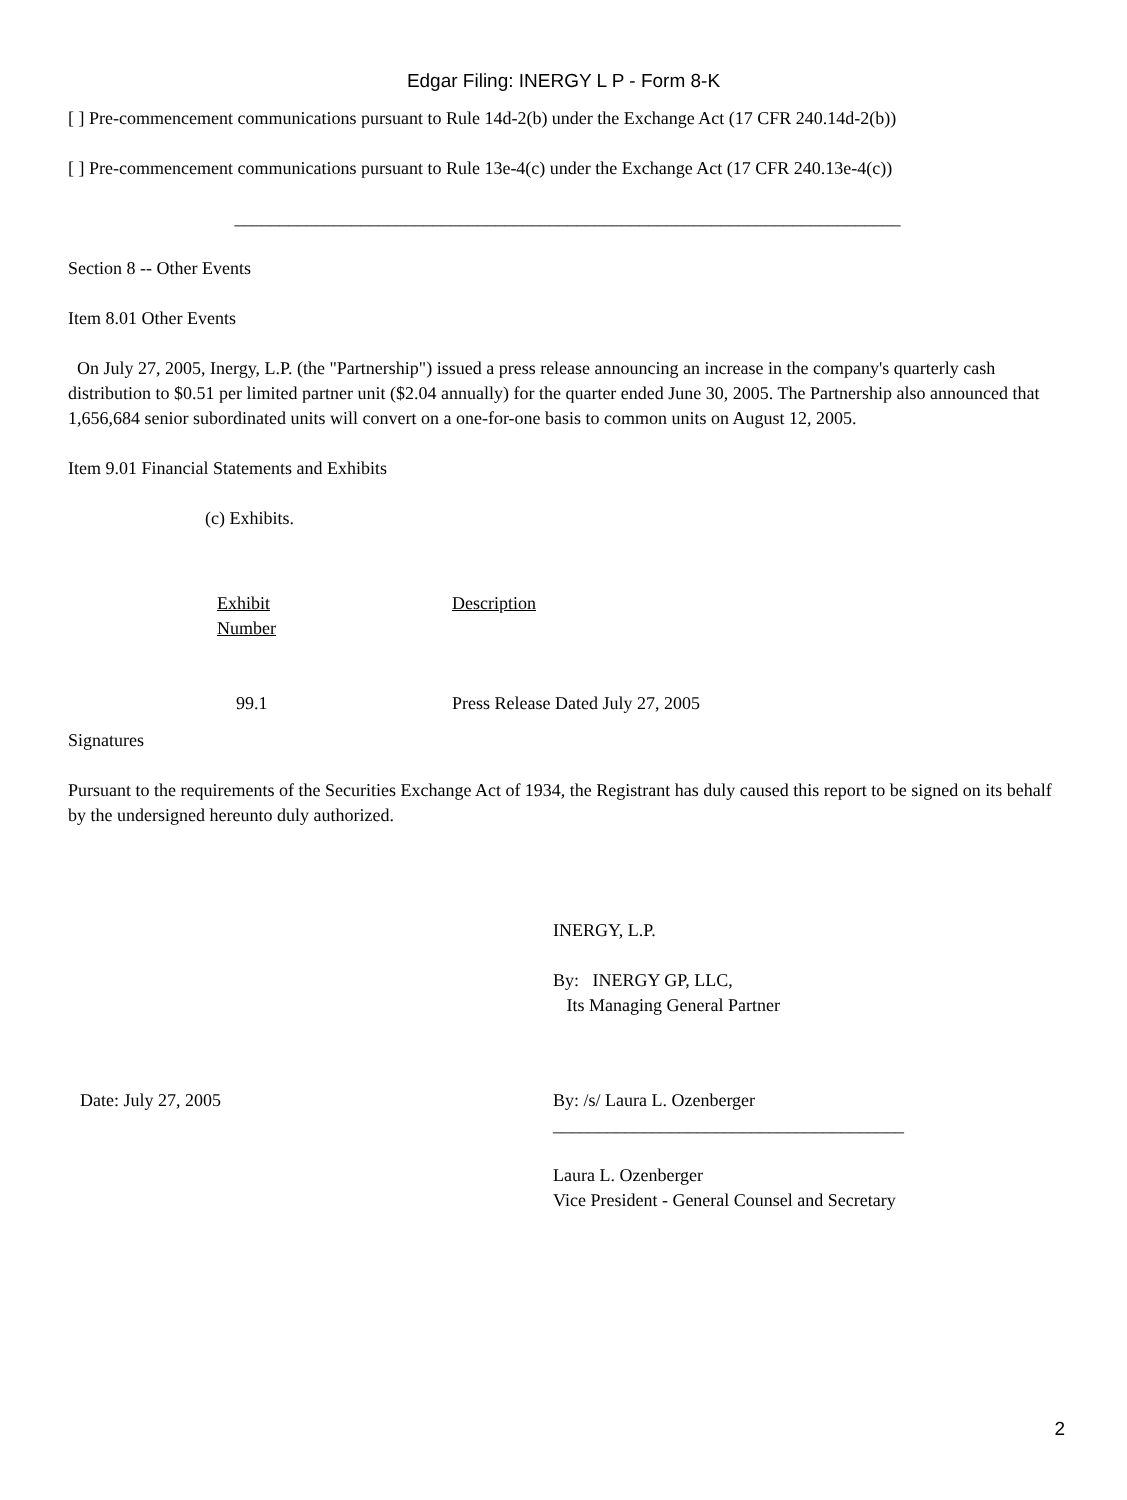Edgar Filing: INERGY L P - Form 8-K
[ ] Pre-commencement communications pursuant to Rule 14d-2(b) under the Exchange Act (17 CFR 240.14d-2(b))
[ ] Pre-commencement communications pursuant to Rule 13e-4(c) under the Exchange Act (17 CFR 240.13e-4(c))
__________________________________________________________________________
Section 8 -- Other Events
Item 8.01 Other Events
On July 27, 2005, Inergy, L.P. (the "Partnership") issued a press release announcing an increase in the company's quarterly cash distribution to $0.51 per limited partner unit ($2.04 annually) for the quarter ended June 30, 2005. The Partnership also announced that 1,656,684 senior subordinated units will convert on a one-for-one basis to common units on August 12, 2005.
Item 9.01 Financial Statements and Exhibits
(c) Exhibits.
| Exhibit Number | Description |
| 99.1 | Press Release Dated July 27, 2005 |
Signatures
Pursuant to the requirements of the Securities Exchange Act of 1934, the Registrant has duly caused this report to be signed on its behalf by the undersigned hereunto duly authorized.
INERGY, L.P.
By: INERGY GP, LLC,
Its Managing General Partner
Date: July 27, 2005 By: /s/ Laura L. Ozenberger
_______________________________________
Laura L. Ozenberger
Vice President - General Counsel and Secretary
2